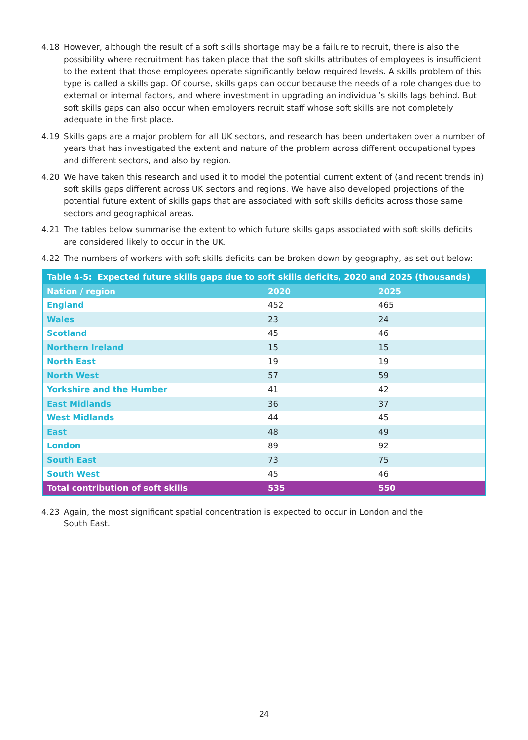4.18 However, although the result of a soft skills shortage may be a failure to recruit, there is also the possibility where recruitment has taken place that the soft skills attributes of employees is insufficient to the extent that those employees operate significantly below required levels. A skills problem of this type is called a skills gap. Of course, skills gaps can occur because the needs of a role changes due to external or internal factors, and where investment in upgrading an individual’s skills lags behind. But soft skills gaps can also occur when employers recruit staff whose soft skills are not completely adequate in the first place.
4.19 Skills gaps are a major problem for all UK sectors, and research has been undertaken over a number of years that has investigated the extent and nature of the problem across different occupational types and different sectors, and also by region.
4.20 We have taken this research and used it to model the potential current extent of (and recent trends in) soft skills gaps different across UK sectors and regions. We have also developed projections of the potential future extent of skills gaps that are associated with soft skills deficits across those same sectors and geographical areas.
4.21 The tables below summarise the extent to which future skills gaps associated with soft skills deficits are considered likely to occur in the UK.
4.22 The numbers of workers with soft skills deficits can be broken down by geography, as set out below:
| Table 4-5: Expected future skills gaps due to soft skills deficits, 2020 and 2025 (thousands) | | |
| --- | --- | --- |
| Nation / region | 2020 | 2025 |
| England | 452 | 465 |
| Wales | 23 | 24 |
| Scotland | 45 | 46 |
| Northern Ireland | 15 | 15 |
| North East | 19 | 19 |
| North West | 57 | 59 |
| Yorkshire and the Humber | 41 | 42 |
| East Midlands | 36 | 37 |
| West Midlands | 44 | 45 |
| East | 48 | 49 |
| London | 89 | 92 |
| South East | 73 | 75 |
| South West | 45 | 46 |
| Total contribution of soft skills | 535 | 550 |
4.23 Again, the most significant spatial concentration is expected to occur in London and the
South East.
24